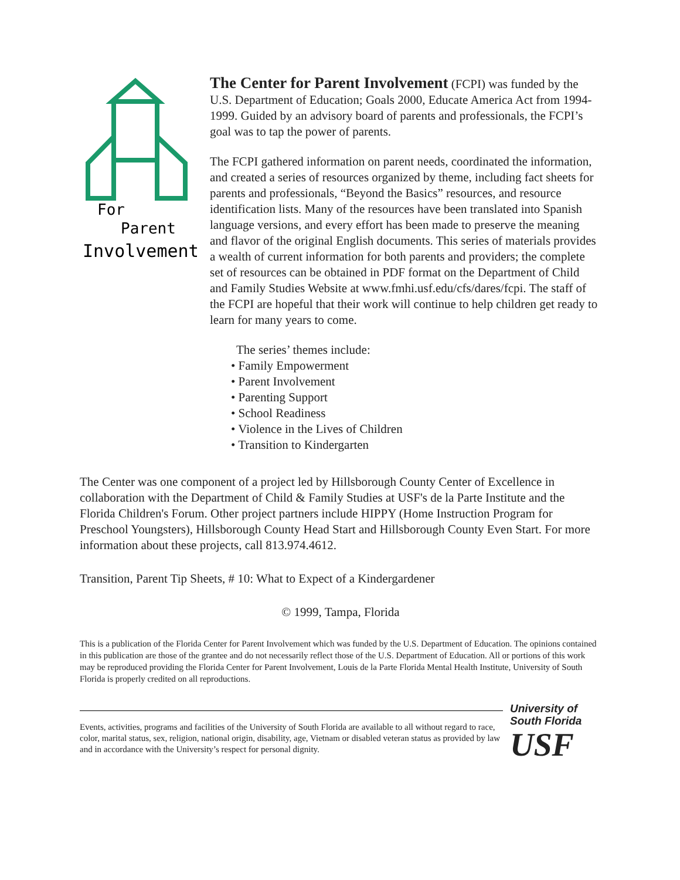For
Parent
Involvement
The Center for Parent Involvement (FCPI) was funded by the U.S. Department of Education; Goals 2000, Educate America Act from 1994-1999. Guided by an advisory board of parents and professionals, the FCPI’s goal was to tap the power of parents.
The FCPI gathered information on parent needs, coordinated the information, and created a series of resources organized by theme, including fact sheets for parents and professionals, “Beyond the Basics” resources, and resource identification lists. Many of the resources have been translated into Spanish language versions, and every effort has been made to preserve the meaning and flavor of the original English documents. This series of materials provides a wealth of current information for both parents and providers; the complete set of resources can be obtained in PDF format on the Department of Child and Family Studies Website at www.fmhi.usf.edu/cfs/dares/fcpi. The staff of the FCPI are hopeful that their work will continue to help children get ready to learn for many years to come.
The series’ themes include:
• Family Empowerment
• Parent Involvement
• Parenting Support
• School Readiness
• Violence in the Lives of Children
• Transition to Kindergarten
The Center was one component of a project led by Hillsborough County Center of Excellence in collaboration with the Department of Child & Family Studies at USF's de la Parte Institute and the Florida Children's Forum. Other project partners include HIPPY (Home Instruction Program for Preschool Youngsters), Hillsborough County Head Start and Hillsborough County Even Start. For more information about these projects, call 813.974.4612.
Transition, Parent Tip Sheets, # 10: What to Expect of a Kindergardener
© 1999, Tampa, Florida
This is a publication of the Florida Center for Parent Involvement which was funded by the U.S. Department of Education. The opinions contained in this publication are those of the grantee and do not necessarily reflect those of the U.S. Department of Education. All or portions of this work may be reproduced providing the Florida Center for Parent Involvement, Louis de la Parte Florida Mental Health Institute, University of South Florida is properly credited on all reproductions.
Events, activities, programs and facilities of the University of South Florida are available to all without regard to race, color, marital status, sex, religion, national origin, disability, age, Vietnam or disabled veteran status as provided by law and in accordance with the University’s respect for personal dignity.
University of
South Florida
USF